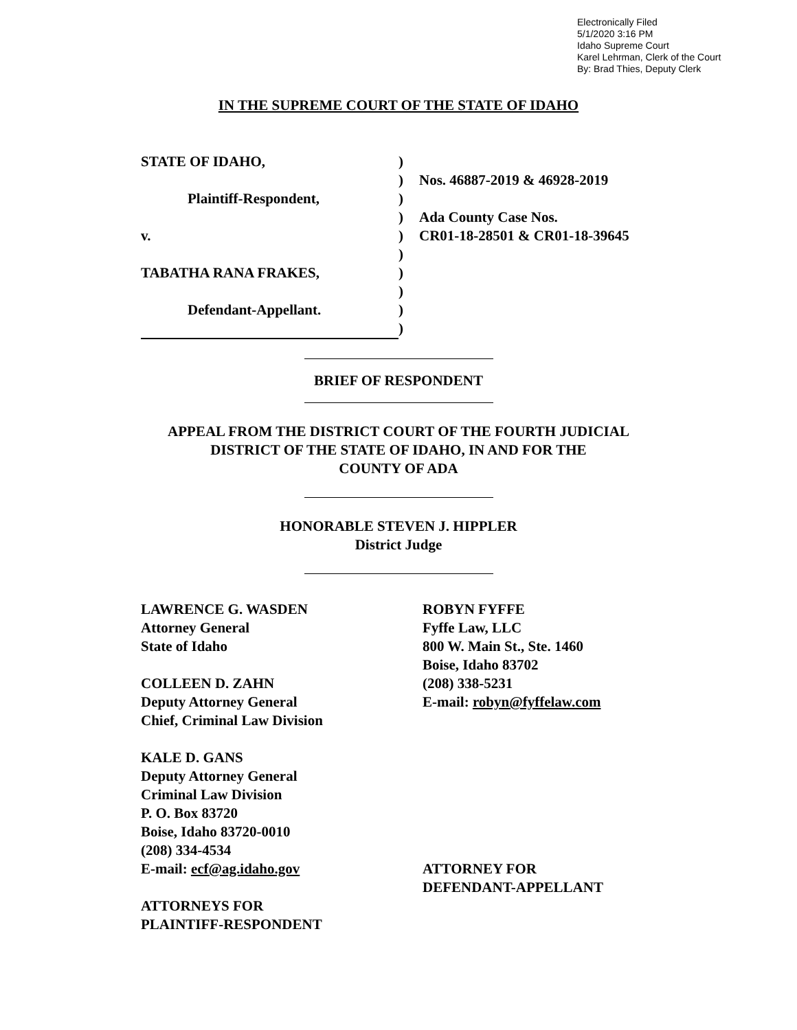Electronically Filed
5/1/2020 3:16 PM
Idaho Supreme Court
Karel Lehrman, Clerk of the Court
By: Brad Thies, Deputy Clerk
IN THE SUPREME COURT OF THE STATE OF IDAHO
STATE OF IDAHO,
Plaintiff-Respondent,
v.
TABATHA RANA FRAKES,
Defendant-Appellant.
)
)
)
)
)
)
)
)
)
)
Nos. 46887-2019 & 46928-2019
Ada County Case Nos.
CR01-18-28501 & CR01-18-39645
BRIEF OF RESPONDENT
APPEAL FROM THE DISTRICT COURT OF THE FOURTH JUDICIAL
DISTRICT OF THE STATE OF IDAHO, IN AND FOR THE
COUNTY OF ADA
HONORABLE STEVEN J. HIPPLER
District Judge
LAWRENCE G. WASDEN
Attorney General
State of Idaho
COLLEEN D. ZAHN
Deputy Attorney General
Chief, Criminal Law Division
KALE D. GANS
Deputy Attorney General
Criminal Law Division
P. O. Box 83720
Boise, Idaho 83720-0010
(208) 334-4534
E-mail: ecf@ag.idaho.gov
ATTORNEYS FOR
PLAINTIFF-RESPONDENT
ROBYN FYFFE
Fyffe Law, LLC
800 W. Main St., Ste. 1460
Boise, Idaho 83702
(208) 338-5231
E-mail: robyn@fyffelaw.com
ATTORNEY FOR
DEFENDANT-APPELLANT